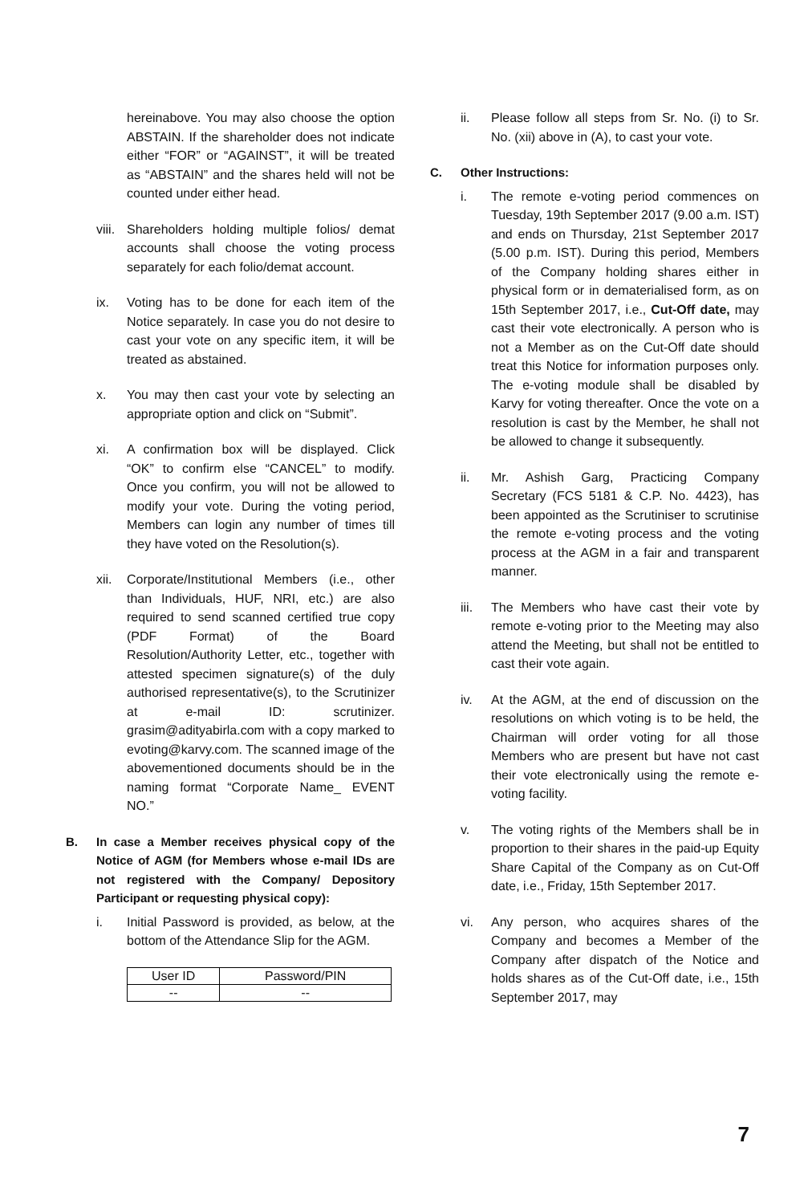hereinabove. You may also choose the option ABSTAIN. If the shareholder does not indicate either “FOR” or “AGAINST”, it will be treated as “ABSTAIN” and the shares held will not be counted under either head.
viii.
Shareholders holding multiple folios/ demat accounts shall choose the voting process separately for each folio/demat account.
ix. Voting has to be done for each item of the Notice separately. In case you do not desire to cast your vote on any specific item, it will be treated as abstained.
x. You may then cast your vote by selecting an appropriate option and click on “Submit”.
xi. A confirmation box will be displayed. Click “OK” to confirm else “CANCEL” to modify. Once you confirm, you will not be allowed to modify your vote. During the voting period, Members can login any number of times till they have voted on the Resolution(s).
xii.
Corporate/Institutional Members (i.e., other than Individuals, HUF, NRI, etc.) are also required to send scanned certified true copy (PDF Format) of the Board Resolution/Authority Letter, etc., together with attested specimen signature(s) of the duly authorised representative(s), to the Scrutinizer at e-mail ID: scrutinizer. grasim@adityabirla.com with a copy marked to evoting@karvy.com. The scanned image of the abovementioned documents should be in the naming format “Corporate Name_ EVENT NO.”
B. In case a Member receives physical copy of the Notice of AGM (for Members whose e-mail IDs are not registered with the Company/ Depository Participant or requesting physical copy):
i. Initial Password is provided, as below, at the bottom of the Attendance Slip for the AGM.
| User ID | Password/PIN |
| --- | --- |
| -- | -- |
ii. Please follow all steps from Sr. No. (i) to Sr. No. (xii) above in (A), to cast your vote.
C. Other Instructions:
i. The remote e-voting period commences on Tuesday, 19th September 2017 (9.00 a.m. IST) and ends on Thursday, 21st September 2017 (5.00 p.m. IST). During this period, Members of the Company holding shares either in physical form or in dematerialised form, as on 15th September 2017, i.e., Cut-Off date, may cast their vote electronically. A person who is not a Member as on the Cut-Off date should treat this Notice for information purposes only. The e-voting module shall be disabled by Karvy for voting thereafter. Once the vote on a resolution is cast by the Member, he shall not be allowed to change it subsequently.
ii. Mr. Ashish Garg, Practicing Company Secretary (FCS 5181 & C.P. No. 4423), has been appointed as the Scrutiniser to scrutinise the remote e-voting process and the voting process at the AGM in a fair and transparent manner.
iii.
The Members who have cast their vote by remote e-voting prior to the Meeting may also attend the Meeting, but shall not be entitled to cast their vote again.
iv. At the AGM, at the end of discussion on the resolutions on which voting is to be held, the Chairman will order voting for all those Members who are present but have not cast their vote electronically using the remote e-voting facility.
v. The voting rights of the Members shall be in proportion to their shares in the paid-up Equity Share Capital of the Company as on Cut-Off date, i.e., Friday, 15th September 2017.
vi. Any person, who acquires shares of the Company and becomes a Member of the Company after dispatch of the Notice and holds shares as of the Cut-Off date, i.e., 15th September 2017, may
7